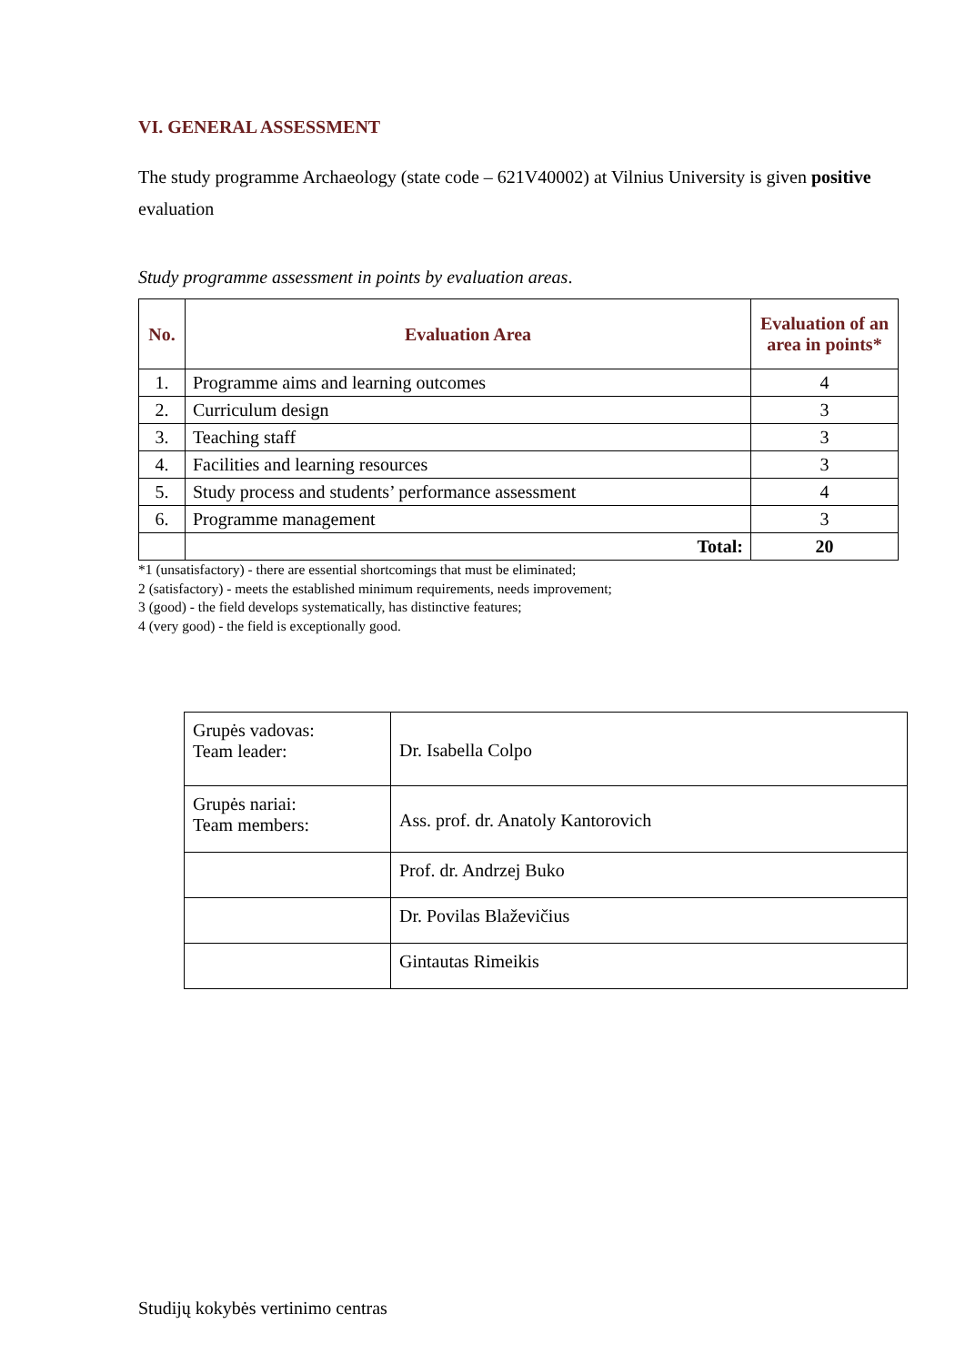VI. GENERAL ASSESSMENT
The study programme Archaeology (state code – 621V40002) at Vilnius University is given positive evaluation
Study programme assessment in points by evaluation areas.
| No. | Evaluation Area | Evaluation of an area in points* |
| --- | --- | --- |
| 1. | Programme aims and learning outcomes | 4 |
| 2. | Curriculum design | 3 |
| 3. | Teaching staff | 3 |
| 4. | Facilities and learning resources | 3 |
| 5. | Study process and students’ performance assessment | 4 |
| 6. | Programme management | 3 |
| | Total: | 20 |
*1 (unsatisfactory) - there are essential shortcomings that must be eliminated;
2 (satisfactory) - meets the established minimum requirements, needs improvement;
3 (good) - the field develops systematically, has distinctive features;
4 (very good) - the field is exceptionally good.
| Grupės vadovas: Team leader: | Dr. Isabella Colpo |
| Grupės nariai: Team members: | Ass. prof. dr. Anatoly Kantorovich |
| | Prof. dr. Andrzej Buko |
| | Dr. Povilas Blaževičius |
| | Gintautas Rimeikis |
Studijų kokybės vertinimo centras